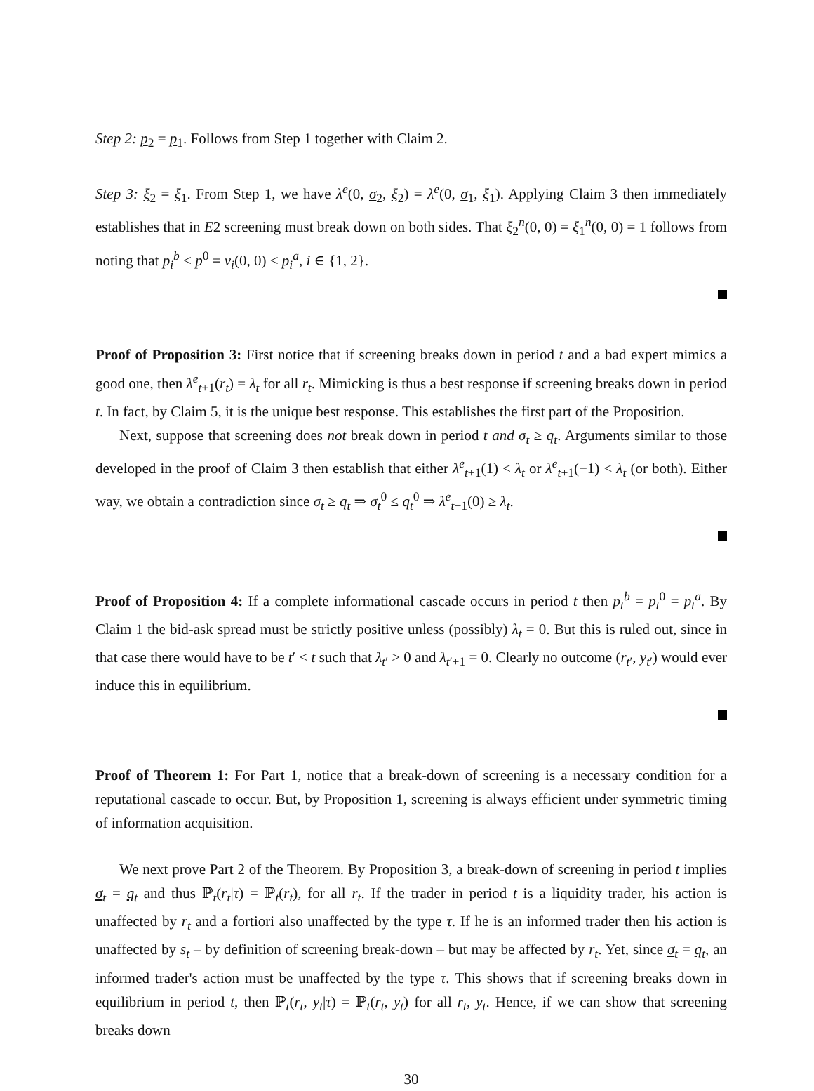Step 2: p<sub>2</sub> = p<sub>1</sub>. Follows from Step 1 together with Claim 2.
Step 3: ξ<sub>2</sub> = ξ<sub>1</sub>. From Step 1, we have λ<sup>e</sup>(0, σ<sub>2</sub>, ξ<sub>2</sub>) = λ<sup>e</sup>(0, σ<sub>1</sub>, ξ<sub>1</sub>). Applying Claim 3 then immediately establishes that in E2 screening must break down on both sides. That ξ<sub>2</sub><sup>n</sup>(0, 0) = ξ<sub>1</sub><sup>n</sup>(0, 0) = 1 follows from noting that p<sub>i</sub><sup>b</sup> < p<sup>0</sup> = v<sub>i</sub>(0, 0) < p<sub>i</sub><sup>a</sup>, i ∈ {1, 2}.
Proof of Proposition 3: First notice that if screening breaks down in period t and a bad expert mimics a good one, then λ<sup>e</sup><sub>t+1</sub>(r<sub>t</sub>) = λ<sub>t</sub> for all r<sub>t</sub>. Mimicking is thus a best response if screening breaks down in period t. In fact, by Claim 5, it is the unique best response. This establishes the first part of the Proposition.
Next, suppose that screening does not break down in period t and σ<sub>t</sub> ≥ q<sub>t</sub>. Arguments similar to those developed in the proof of Claim 3 then establish that either λ<sup>e</sup><sub>t+1</sub>(1) < λ<sub>t</sub> or λ<sup>e</sup><sub>t+1</sub>(−1) < λ<sub>t</sub> (or both). Either way, we obtain a contradiction since σ<sub>t</sub> ≥ q<sub>t</sub> ⇒ σ<sub>t</sub><sup>0</sup> ≤ q<sub>t</sub><sup>0</sup> ⇒ λ<sup>e</sup><sub>t+1</sub>(0) ≥ λ<sub>t</sub>.
Proof of Proposition 4: If a complete informational cascade occurs in period t then p<sub>t</sub><sup>b</sup> = p<sub>t</sub><sup>0</sup> = p<sub>t</sub><sup>a</sup>. By Claim 1 the bid-ask spread must be strictly positive unless (possibly) λ<sub>t</sub> = 0. But this is ruled out, since in that case there would have to be t′ < t such that λ<sub>t′</sub> > 0 and λ<sub>t′+1</sub> = 0. Clearly no outcome (r<sub>t′</sub>, y<sub>t′</sub>) would ever induce this in equilibrium.
Proof of Theorem 1: For Part 1, notice that a break-down of screening is a necessary condition for a reputational cascade to occur. But, by Proposition 1, screening is always efficient under symmetric timing of information acquisition.
We next prove Part 2 of the Theorem. By Proposition 3, a break-down of screening in period t implies σ<sub>t</sub> = q<sub>t</sub> and thus ℙ<sub>t</sub>(r<sub>t</sub>|τ) = ℙ<sub>t</sub>(r<sub>t</sub>), for all r<sub>t</sub>. If the trader in period t is a liquidity trader, his action is unaffected by r<sub>t</sub> and a fortiori also unaffected by the type τ. If he is an informed trader then his action is unaffected by s<sub>t</sub> – by definition of screening break-down – but may be affected by r<sub>t</sub>. Yet, since σ<sub>t</sub> = q<sub>t</sub>, an informed trader's action must be unaffected by the type τ. This shows that if screening breaks down in equilibrium in period t, then ℙ<sub>t</sub>(r<sub>t</sub>, y<sub>t</sub>|τ) = ℙ<sub>t</sub>(r<sub>t</sub>, y<sub>t</sub>) for all r<sub>t</sub>, y<sub>t</sub>. Hence, if we can show that screening breaks down
30